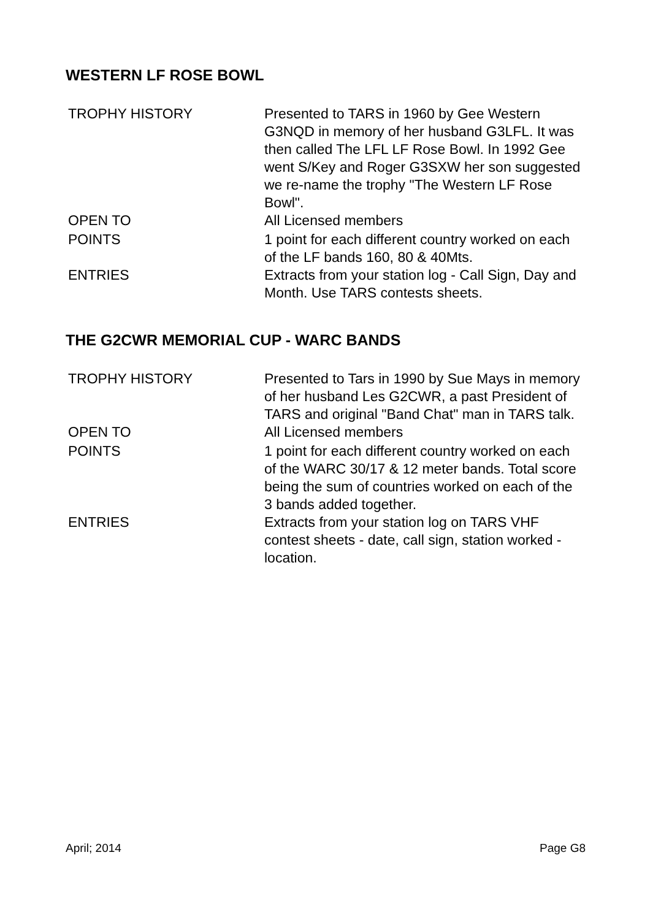WESTERN LF ROSE BOWL
| TROPHY HISTORY | Presented to TARS in 1960 by Gee Western G3NQD in memory of her husband G3LFL. It was then called The LFL LF Rose Bowl. In 1992 Gee went S/Key and Roger G3SXW her son suggested we re-name the trophy "The Western LF Rose Bowl". |
| OPEN TO | All Licensed members |
| POINTS | 1 point for each different country worked on each of the LF bands 160, 80 & 40Mts. |
| ENTRIES | Extracts from your station log - Call Sign, Day and Month. Use TARS contests sheets. |
THE G2CWR MEMORIAL CUP - WARC BANDS
| TROPHY HISTORY | Presented to Tars in 1990 by Sue Mays in memory of her husband Les G2CWR, a past President of TARS and original "Band Chat" man in TARS talk. |
| OPEN TO | All Licensed members |
| POINTS | 1 point for each different country worked on each of the WARC 30/17 & 12 meter bands. Total score being the sum of countries worked on each of the 3 bands added together. |
| ENTRIES | Extracts from your station log on TARS VHF contest sheets - date, call sign, station worked - location. |
April; 2014 Page G8